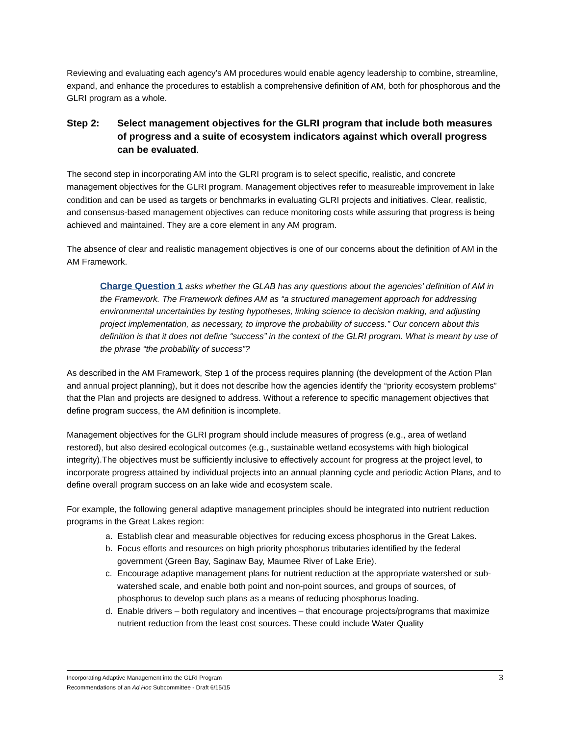Reviewing and evaluating each agency’s AM procedures would enable agency leadership to combine, streamline, expand, and enhance the procedures to establish a comprehensive definition of AM, both for phosphorous and the GLRI program as a whole.
Step 2: Select management objectives for the GLRI program that include both measures of progress and a suite of ecosystem indicators against which overall progress can be evaluated.
The second step in incorporating AM into the GLRI program is to select specific, realistic, and concrete management objectives for the GLRI program. Management objectives refer to measureable improvement in lake condition and can be used as targets or benchmarks in evaluating GLRI projects and initiatives. Clear, realistic, and consensus-based management objectives can reduce monitoring costs while assuring that progress is being achieved and maintained. They are a core element in any AM program.
The absence of clear and realistic management objectives is one of our concerns about the definition of AM in the AM Framework.
Charge Question 1 asks whether the GLAB has any questions about the agencies’ definition of AM in the Framework. The Framework defines AM as “a structured management approach for addressing environmental uncertainties by testing hypotheses, linking science to decision making, and adjusting project implementation, as necessary, to improve the probability of success.” Our concern about this definition is that it does not define “success” in the context of the GLRI program. What is meant by use of the phrase “the probability of success”?
As described in the AM Framework, Step 1 of the process requires planning (the development of the Action Plan and annual project planning), but it does not describe how the agencies identify the “priority ecosystem problems” that the Plan and projects are designed to address. Without a reference to specific management objectives that define program success, the AM definition is incomplete.
Management objectives for the GLRI program should include measures of progress (e.g., area of wetland restored), but also desired ecological outcomes (e.g., sustainable wetland ecosystems with high biological integrity).The objectives must be sufficiently inclusive to effectively account for progress at the project level, to incorporate progress attained by individual projects into an annual planning cycle and periodic Action Plans, and to define overall program success on an lake wide and ecosystem scale.
For example, the following general adaptive management principles should be integrated into nutrient reduction programs in the Great Lakes region:
a. Establish clear and measurable objectives for reducing excess phosphorus in the Great Lakes.
b. Focus efforts and resources on high priority phosphorus tributaries identified by the federal government (Green Bay, Saginaw Bay, Maumee River of Lake Erie).
c. Encourage adaptive management plans for nutrient reduction at the appropriate watershed or sub-watershed scale, and enable both point and non-point sources, and groups of sources, of phosphorus to develop such plans as a means of reducing phosphorus loading.
d. Enable drivers – both regulatory and incentives – that encourage projects/programs that maximize nutrient reduction from the least cost sources. These could include Water Quality
Incorporating Adaptive Management into the GLRI Program
Recommendations of an Ad Hoc Subcommittee - Draft 6/15/15
3